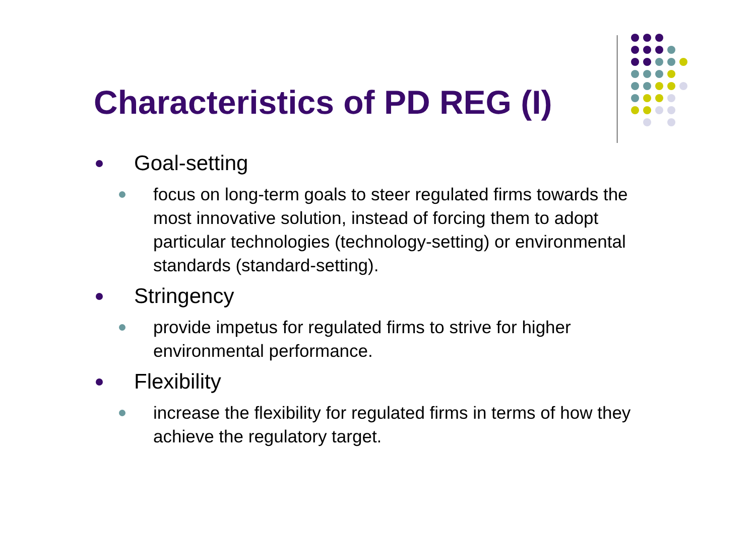Characteristics of PD REG (I)
Goal-setting
focus on long-term goals to steer regulated firms towards the most innovative solution, instead of forcing them to adopt particular technologies (technology-setting) or environmental standards (standard-setting).
Stringency
provide impetus for regulated firms to strive for higher environmental performance.
Flexibility
increase the flexibility for regulated firms in terms of how they achieve the regulatory target.